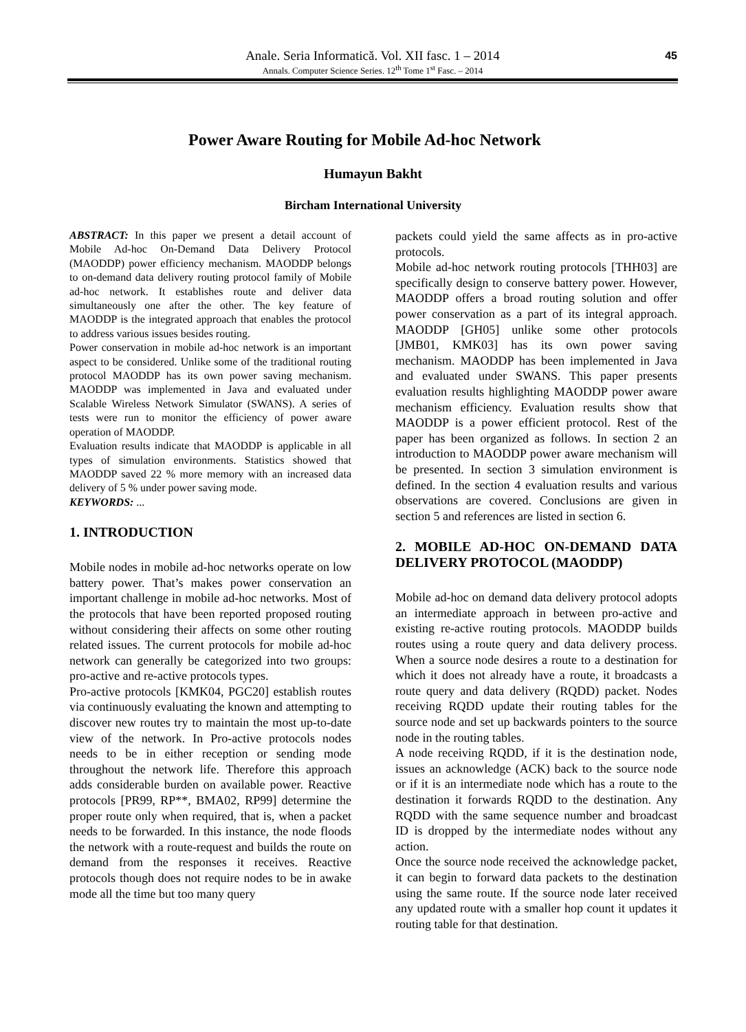Anale. Seria Informatică. Vol. XII fasc. 1 – 2014
Annals. Computer Science Series. 12<sup>th</sup> Tome 1<sup>st</sup> Fasc. – 2014
45
Power Aware Routing for Mobile Ad-hoc Network
Humayun Bakht
Bircham International University
ABSTRACT: In this paper we present a detail account of Mobile Ad-hoc On-Demand Data Delivery Protocol (MAODDP) power efficiency mechanism. MAODDP belongs to on-demand data delivery routing protocol family of Mobile ad-hoc network. It establishes route and deliver data simultaneously one after the other. The key feature of MAODDP is the integrated approach that enables the protocol to address various issues besides routing.
Power conservation in mobile ad-hoc network is an important aspect to be considered. Unlike some of the traditional routing protocol MAODDP has its own power saving mechanism. MAODDP was implemented in Java and evaluated under Scalable Wireless Network Simulator (SWANS). A series of tests were run to monitor the efficiency of power aware operation of MAODDP.
Evaluation results indicate that MAODDP is applicable in all types of simulation environments. Statistics showed that MAODDP saved 22 % more memory with an increased data delivery of 5 % under power saving mode.
KEYWORDS: ...
1. INTRODUCTION
Mobile nodes in mobile ad-hoc networks operate on low battery power. That’s makes power conservation an important challenge in mobile ad-hoc networks. Most of the protocols that have been reported proposed routing without considering their affects on some other routing related issues. The current protocols for mobile ad-hoc network can generally be categorized into two groups: pro-active and re-active protocols types.
Pro-active protocols [KMK04, PGC20] establish routes via continuously evaluating the known and attempting to discover new routes try to maintain the most up-to-date view of the network. In Pro-active protocols nodes needs to be in either reception or sending mode throughout the network life. Therefore this approach adds considerable burden on available power. Reactive protocols [PR99, RP**, BMA02, RP99] determine the proper route only when required, that is, when a packet needs to be forwarded. In this instance, the node floods the network with a route-request and builds the route on demand from the responses it receives. Reactive protocols though does not require nodes to be in awake mode all the time but too many query
packets could yield the same affects as in pro-active protocols.
Mobile ad-hoc network routing protocols [THH03] are specifically design to conserve battery power. However, MAODDP offers a broad routing solution and offer power conservation as a part of its integral approach. MAODDP [GH05] unlike some other protocols [JMB01, KMK03] has its own power saving mechanism. MAODDP has been implemented in Java and evaluated under SWANS. This paper presents evaluation results highlighting MAODDP power aware mechanism efficiency. Evaluation results show that MAODDP is a power efficient protocol. Rest of the paper has been organized as follows. In section 2 an introduction to MAODDP power aware mechanism will be presented. In section 3 simulation environment is defined. In the section 4 evaluation results and various observations are covered. Conclusions are given in section 5 and references are listed in section 6.
2. MOBILE AD-HOC ON-DEMAND DATA DELIVERY PROTOCOL (MAODDP)
Mobile ad-hoc on demand data delivery protocol adopts an intermediate approach in between pro-active and existing re-active routing protocols. MAODDP builds routes using a route query and data delivery process. When a source node desires a route to a destination for which it does not already have a route, it broadcasts a route query and data delivery (RQDD) packet. Nodes receiving RQDD update their routing tables for the source node and set up backwards pointers to the source node in the routing tables.
A node receiving RQDD, if it is the destination node, issues an acknowledge (ACK) back to the source node or if it is an intermediate node which has a route to the destination it forwards RQDD to the destination. Any RQDD with the same sequence number and broadcast ID is dropped by the intermediate nodes without any action.
Once the source node received the acknowledge packet, it can begin to forward data packets to the destination using the same route. If the source node later received any updated route with a smaller hop count it updates it routing table for that destination.